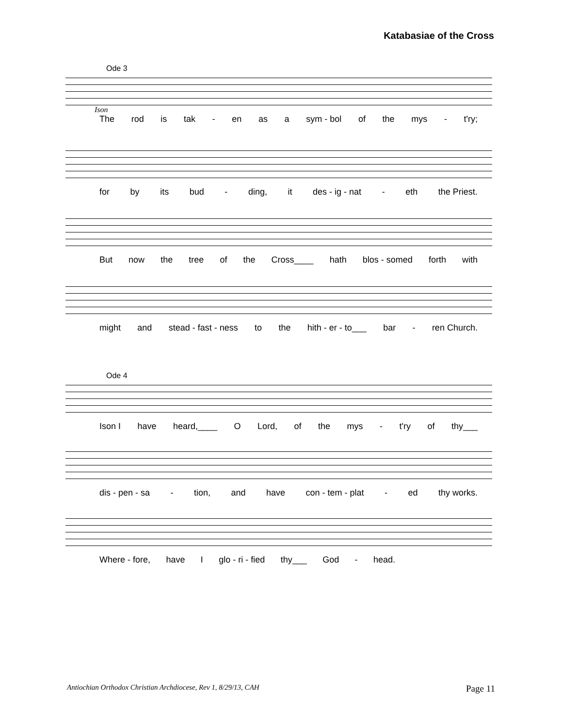Katabasiae of the Cross
Ode 3
Ison
The rod is tak - en as a sym - bol of the mys - t'ry;
for by its bud - ding, it des - ig - nat - eth the Priest.
But now the tree of the Cross____ hath blos - somed forth with
might and stead - fast - ness to the hith - er - to___ bar - ren Church.
Ode 4
Ison I have heard,____ O Lord, of the mys - t'ry of thy___
dis - pen - sa - tion, and have con - tem - plat - ed thy works.
Where - fore, have I glo - ri - fied thy___ God - head.
Antiochian Orthodox Christian Archdiocese, Rev 1, 8/29/13, CAH Page 11